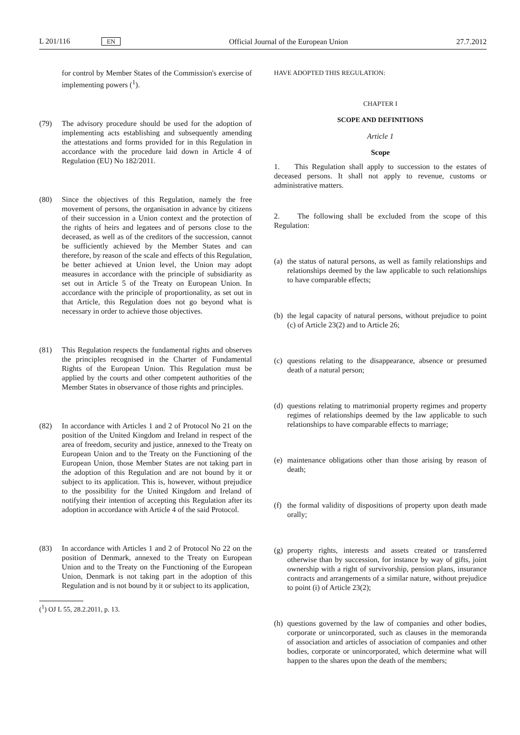L 201/116 EN Official Journal of the European Union 27.7.2012
for control by Member States of the Commission's exercise of implementing powers (<sup>1</sup>).
(79) The advisory procedure should be used for the adoption of implementing acts establishing and subsequently amending the attestations and forms provided for in this Regulation in accordance with the procedure laid down in Article 4 of Regulation (EU) No 182/2011.
(80) Since the objectives of this Regulation, namely the free movement of persons, the organisation in advance by citizens of their succession in a Union context and the protection of the rights of heirs and legatees and of persons close to the deceased, as well as of the creditors of the succession, cannot be sufficiently achieved by the Member States and can therefore, by reason of the scale and effects of this Regulation, be better achieved at Union level, the Union may adopt measures in accordance with the principle of subsidiarity as set out in Article 5 of the Treaty on European Union. In accordance with the principle of proportionality, as set out in that Article, this Regulation does not go beyond what is necessary in order to achieve those objectives.
(81) This Regulation respects the fundamental rights and observes the principles recognised in the Charter of Fundamental Rights of the European Union. This Regulation must be applied by the courts and other competent authorities of the Member States in observance of those rights and principles.
(82) In accordance with Articles 1 and 2 of Protocol No 21 on the position of the United Kingdom and Ireland in respect of the area of freedom, security and justice, annexed to the Treaty on European Union and to the Treaty on the Functioning of the European Union, those Member States are not taking part in the adoption of this Regulation and are not bound by it or subject to its application. This is, however, without prejudice to the possibility for the United Kingdom and Ireland of notifying their intention of accepting this Regulation after its adoption in accordance with Article 4 of the said Protocol.
(83) In accordance with Articles 1 and 2 of Protocol No 22 on the position of Denmark, annexed to the Treaty on European Union and to the Treaty on the Functioning of the European Union, Denmark is not taking part in the adoption of this Regulation and is not bound by it or subject to its application,
(<sup>1</sup>) OJ L 55, 28.2.2011, p. 13.
HAVE ADOPTED THIS REGULATION:
CHAPTER I
SCOPE AND DEFINITIONS
Article 1
Scope
1. This Regulation shall apply to succession to the estates of deceased persons. It shall not apply to revenue, customs or administrative matters.
2. The following shall be excluded from the scope of this Regulation:
(a)
the status of natural persons, as well as family relationships and relationships deemed by the law applicable to such relationships to have comparable effects;
(b)
the legal capacity of natural persons, without prejudice to point (c) of Article 23(2) and to Article 26;
(c)
questions relating to the disappearance, absence or presumed death of a natural person;
(d)
questions relating to matrimonial property regimes and property regimes of relationships deemed by the law applicable to such relationships to have comparable effects to marriage;
(e)
maintenance obligations other than those arising by reason of death;
(f)
the formal validity of dispositions of property upon death made orally;
(g)
property rights, interests and assets created or transferred otherwise than by succession, for instance by way of gifts, joint ownership with a right of survivorship, pension plans, insurance contracts and arrangements of a similar nature, without prejudice to point (i) of Article 23(2);
(h)
questions governed by the law of companies and other bodies, corporate or unincorporated, such as clauses in the memoranda of association and articles of association of companies and other bodies, corporate or unincorporated, which determine what will happen to the shares upon the death of the members;